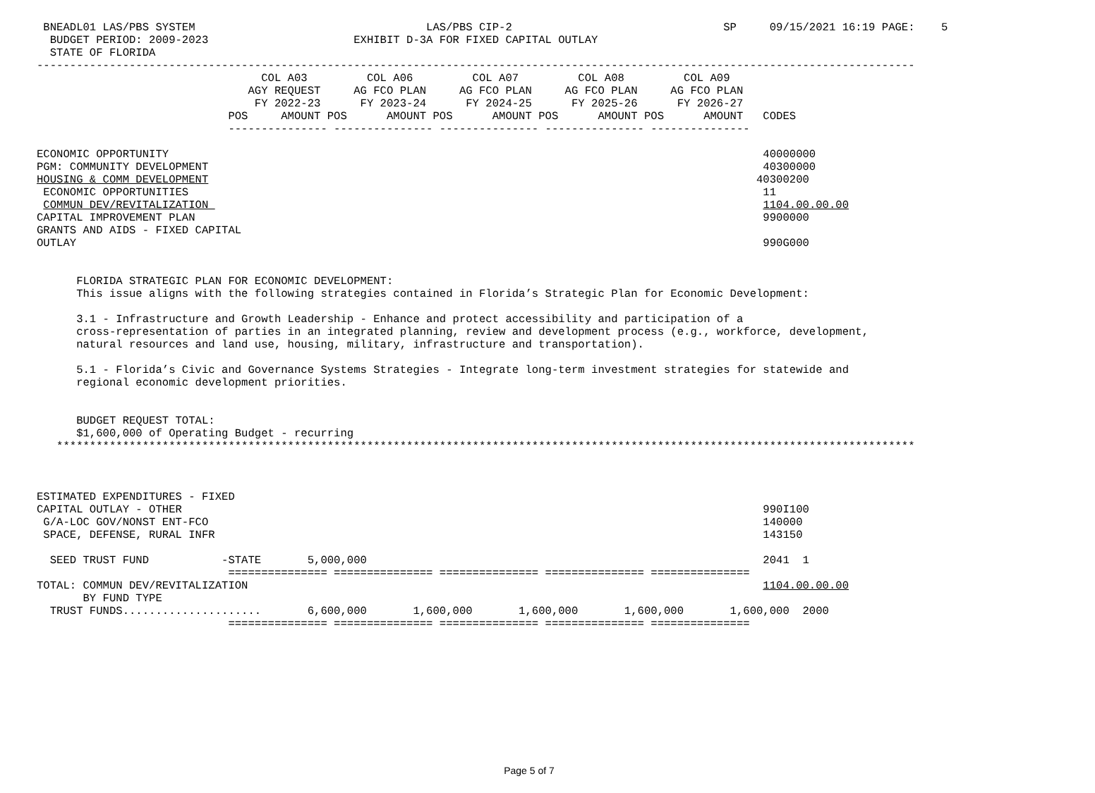BNEADL01 LAS/PBS SYSTEM                                   LAS/PBS CIP-2                                SP     09/15/2021 16:19 PAGE:    5
  BUDGET PERIOD: 2009-2023                      EXHIBIT D-3A FOR FIXED CAPITAL OUTLAY
  STATE OF FLORIDA
-------------------------------------------------------------------------------------------------------------------------------------
                                  COL A03         COL A06         COL A07         COL A08         COL A09
                                AGY REQUEST     AG FCO PLAN     AG FCO PLAN     AG FCO PLAN     AG FCO PLAN
                                 FY 2022-23      FY 2023-24      FY 2024-25      FY 2025-26      FY 2026-27
                             POS     AMOUNT POS      AMOUNT POS      AMOUNT POS      AMOUNT POS      AMOUNT   CODES
                             --------------- --------------- --------------- --------------- ---------------

ECONOMIC OPPORTUNITY                                                                                          40000000
PGM: COMMUNITY DEVELOPMENT                                                                                    40300000
HOUSING & COMM DEVELOPMENT                                                                                   40300200
 ECONOMIC OPPORTUNITIES                                                                                       11
 COMMUN DEV/REVITALIZATION                                                                                    1104.00.00.00
CAPITAL IMPROVEMENT PLAN                                                                                      9900000
GRANTS AND AIDS - FIXED CAPITAL
OUTLAY                                                                                                        990G000


      FLORIDA STRATEGIC PLAN FOR ECONOMIC DEVELOPMENT:
      This issue aligns with the following strategies contained in Florida’s Strategic Plan for Economic Development:

      3.1 - Infrastructure and Growth Leadership - Enhance and protect accessibility and participation of a
      cross-representation of parties in an integrated planning, review and development process (e.g., workforce, development,
      natural resources and land use, housing, military, infrastructure and transportation).

      5.1 - Florida’s Civic and Governance Systems Strategies - Integrate long-term investment strategies for statewide and
      regional economic development priorities.


      BUDGET REQUEST TOTAL:
      $1,600,000 of Operating Budget - recurring
   **********************************************************************************************************************************



ESTIMATED EXPENDITURES - FIXED
CAPITAL OUTLAY - OTHER                                                                                        990I100
 G/A-LOC GOV/NONST ENT-FCO                                                                                    140000
 SPACE, DEFENSE, RURAL INFR                                                                                   143150

  SEED TRUST FUND           -STATE       5,000,000                                                            2041  1
                             =============== =============== =============== =============== ===============
TOTAL: COMMUN DEV/REVITALIZATION                                                                              1104.00.00.00
       BY FUND TYPE
  TRUST FUNDS.....................       6,600,000       1,600,000       1,600,000       1,600,000       1,600,000  2000
                             =============== =============== =============== =============== ===============
Page 5 of 7